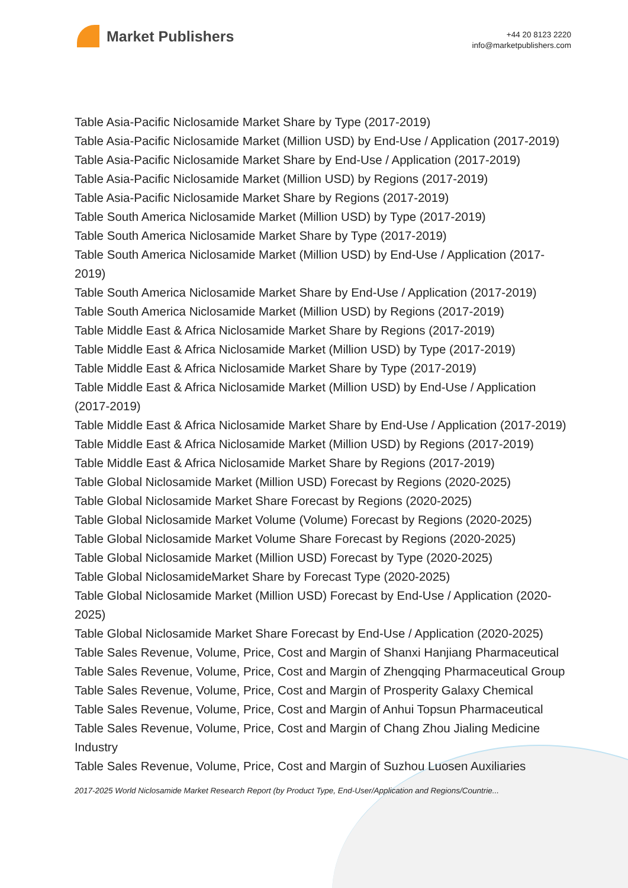Market Publishers
+44 20 8123 2220
info@marketpublishers.com
Table Asia-Pacific Niclosamide Market Share by Type (2017-2019)
Table Asia-Pacific Niclosamide Market (Million USD) by End-Use / Application (2017-2019)
Table Asia-Pacific Niclosamide Market Share by End-Use / Application (2017-2019)
Table Asia-Pacific Niclosamide Market (Million USD) by Regions (2017-2019)
Table Asia-Pacific Niclosamide Market Share by Regions (2017-2019)
Table South America Niclosamide Market (Million USD) by Type (2017-2019)
Table South America Niclosamide Market Share by Type (2017-2019)
Table South America Niclosamide Market (Million USD) by End-Use / Application (2017-2019)
Table South America Niclosamide Market Share by End-Use / Application (2017-2019)
Table South America Niclosamide Market (Million USD) by Regions (2017-2019)
Table Middle East & Africa Niclosamide Market Share by Regions (2017-2019)
Table Middle East & Africa Niclosamide Market (Million USD) by Type (2017-2019)
Table Middle East & Africa Niclosamide Market Share by Type (2017-2019)
Table Middle East & Africa Niclosamide Market (Million USD) by End-Use / Application (2017-2019)
Table Middle East & Africa Niclosamide Market Share by End-Use / Application (2017-2019)
Table Middle East & Africa Niclosamide Market (Million USD) by Regions (2017-2019)
Table Middle East & Africa Niclosamide Market Share by Regions (2017-2019)
Table Global Niclosamide Market (Million USD) Forecast by Regions (2020-2025)
Table Global Niclosamide Market Share Forecast by Regions (2020-2025)
Table Global Niclosamide Market Volume (Volume) Forecast by Regions (2020-2025)
Table Global Niclosamide Market Volume Share Forecast by Regions (2020-2025)
Table Global Niclosamide Market (Million USD) Forecast by Type (2020-2025)
Table Global NiclosamideMarket Share by Forecast Type (2020-2025)
Table Global Niclosamide Market (Million USD) Forecast by End-Use / Application (2020-2025)
Table Global Niclosamide Market Share Forecast by End-Use / Application (2020-2025)
Table Sales Revenue, Volume, Price, Cost and Margin of Shanxi Hanjiang Pharmaceutical
Table Sales Revenue, Volume, Price, Cost and Margin of Zhengqing Pharmaceutical Group
Table Sales Revenue, Volume, Price, Cost and Margin of Prosperity Galaxy Chemical
Table Sales Revenue, Volume, Price, Cost and Margin of Anhui Topsun Pharmaceutical
Table Sales Revenue, Volume, Price, Cost and Margin of Chang Zhou Jialing Medicine Industry
Table Sales Revenue, Volume, Price, Cost and Margin of Suzhou Luosen Auxiliaries
2017-2025 World Niclosamide Market Research Report (by Product Type, End-User/Application and Regions/Countrie...